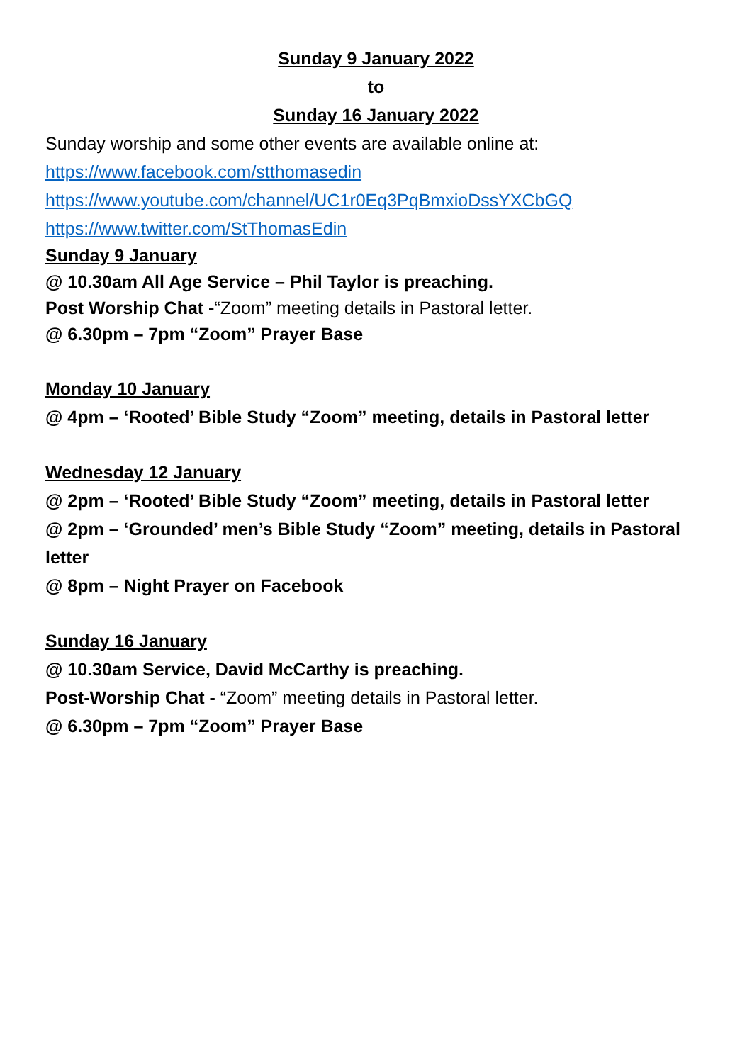Sunday 9 January 2022
to
Sunday 16 January 2022
Sunday worship and some other events are available online at:
https://www.facebook.com/stthomasedin
https://www.youtube.com/channel/UC1r0Eq3PqBmxioDssYXCbGQ
https://www.twitter.com/StThomasEdin
Sunday 9 January
@ 10.30am All Age Service – Phil Taylor is preaching.
Post Worship Chat -“Zoom” meeting details in Pastoral letter.
@ 6.30pm – 7pm “Zoom” Prayer Base
Monday 10 January
@ 4pm – ‘Rooted’ Bible Study “Zoom” meeting, details in Pastoral letter
Wednesday 12 January
@ 2pm – ‘Rooted’ Bible Study “Zoom” meeting, details in Pastoral letter
@ 2pm – ‘Grounded’ men’s Bible Study “Zoom” meeting, details in Pastoral letter
@ 8pm – Night Prayer on Facebook
Sunday 16 January
@ 10.30am Service, David McCarthy is preaching.
Post-Worship Chat - “Zoom” meeting details in Pastoral letter.
@ 6.30pm – 7pm “Zoom” Prayer Base